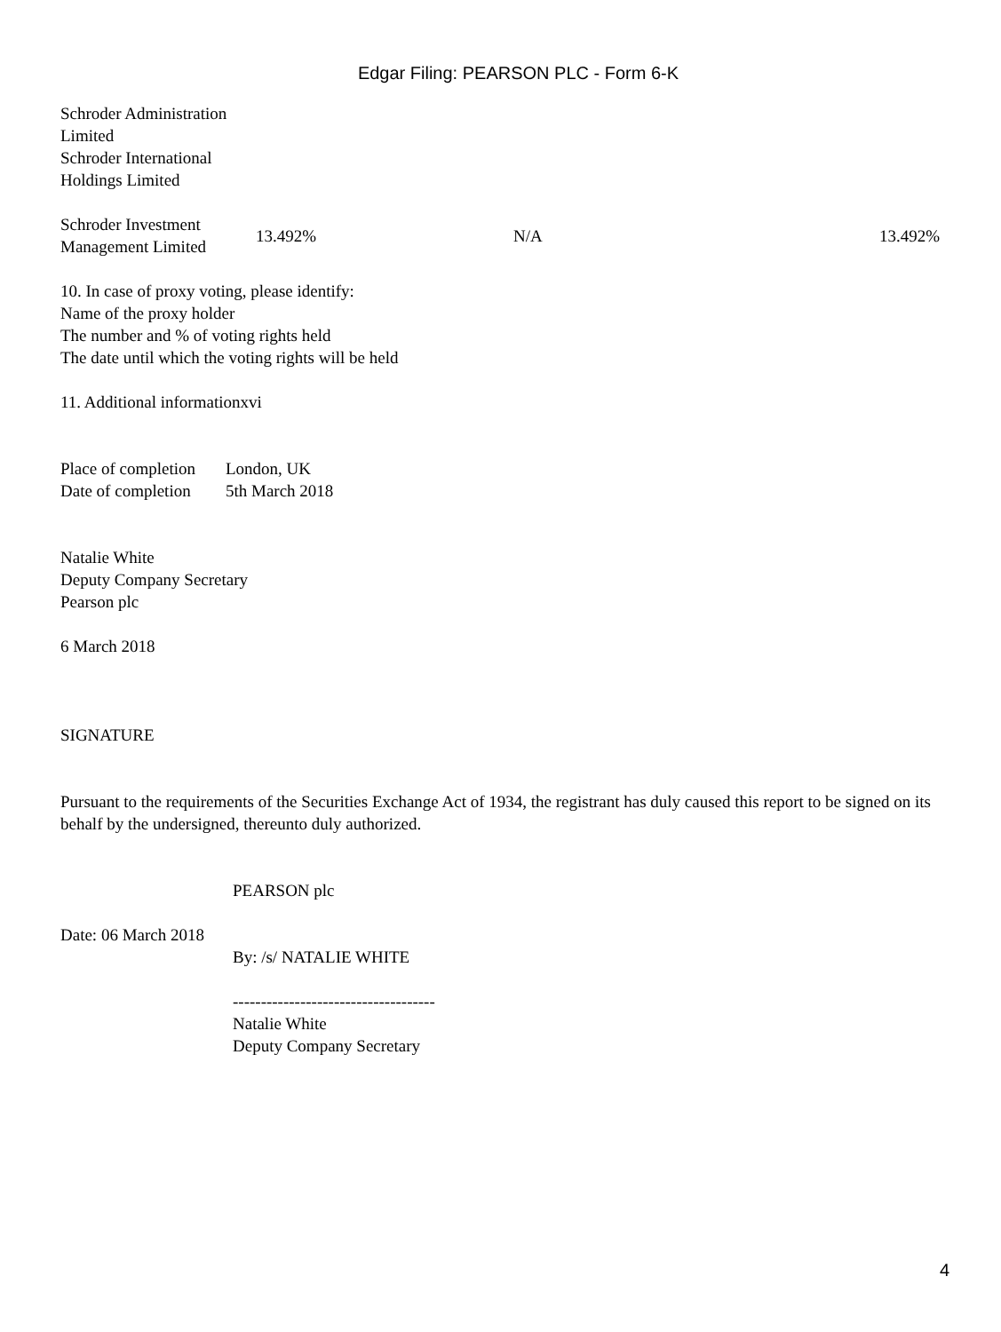Edgar Filing: PEARSON PLC - Form 6-K
Schroder Administration
Limited
Schroder International
Holdings Limited
| Schroder Investment Management Limited | 13.492% | N/A | 13.492% |
10. In case of proxy voting, please identify:
Name of the proxy holder
The number and % of voting rights held
The date until which the voting rights will be held
11. Additional informationxvi
| Place of completion | London, UK |
| Date of completion | 5th March 2018 |
Natalie White
Deputy Company Secretary
Pearson plc
6 March 2018
SIGNATURE
Pursuant to the requirements of the Securities Exchange Act of 1934, the registrant has duly caused this report to be signed on its behalf by the undersigned, thereunto duly authorized.
PEARSON plc
Date: 06 March 2018
By: /s/ NATALIE WHITE
------------------------------------
Natalie White
Deputy Company Secretary
4